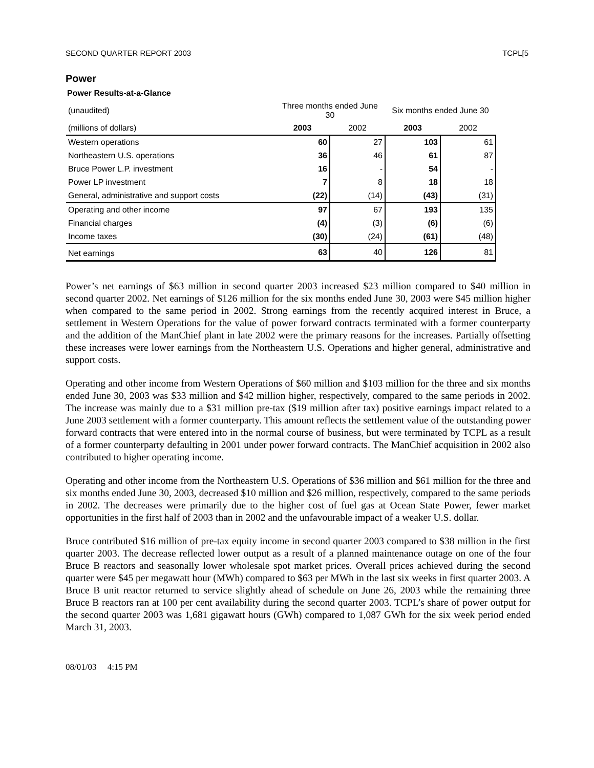SECOND QUARTER REPORT 2003 TCPL[5
Power
Power Results-at-a-Glance
| (unaudited) | Three months ended June 30 | | Six months ended June 30 | |
| (millions of dollars) | 2003 | 2002 | 2003 | 2002 |
| Western operations | 60 | 27 | 103 | 61 |
| Northeastern U.S. operations | 36 | 46 | 61 | 87 |
| Bruce Power L.P. investment | 16 | - | 54 | - |
| Power LP investment | 7 | 8 | 18 | 18 |
| General, administrative and support costs | (22) | (14) | (43) | (31) |
| Operating and other income | 97 | 67 | 193 | 135 |
| Financial charges | (4) | (3) | (6) | (6) |
| Income taxes | (30) | (24) | (61) | (48) |
| Net earnings | 63 | 40 | 126 | 81 |
Power’s net earnings of $63 million in second quarter 2003 increased $23 million compared to $40 million in second quarter 2002. Net earnings of $126 million for the six months ended June 30, 2003 were $45 million higher when compared to the same period in 2002. Strong earnings from the recently acquired interest in Bruce, a settlement in Western Operations for the value of power forward contracts terminated with a former counterparty and the addition of the ManChief plant in late 2002 were the primary reasons for the increases. Partially offsetting these increases were lower earnings from the Northeastern U.S. Operations and higher general, administrative and support costs.
Operating and other income from Western Operations of $60 million and $103 million for the three and six months ended June 30, 2003 was $33 million and $42 million higher, respectively, compared to the same periods in 2002. The increase was mainly due to a $31 million pre-tax ($19 million after tax) positive earnings impact related to a June 2003 settlement with a former counterparty. This amount reflects the settlement value of the outstanding power forward contracts that were entered into in the normal course of business, but were terminated by TCPL as a result of a former counterparty defaulting in 2001 under power forward contracts. The ManChief acquisition in 2002 also contributed to higher operating income.
Operating and other income from the Northeastern U.S. Operations of $36 million and $61 million for the three and six months ended June 30, 2003, decreased $10 million and $26 million, respectively, compared to the same periods in 2002. The decreases were primarily due to the higher cost of fuel gas at Ocean State Power, fewer market opportunities in the first half of 2003 than in 2002 and the unfavourable impact of a weaker U.S. dollar.
Bruce contributed $16 million of pre-tax equity income in second quarter 2003 compared to $38 million in the first quarter 2003. The decrease reflected lower output as a result of a planned maintenance outage on one of the four Bruce B reactors and seasonally lower wholesale spot market prices. Overall prices achieved during the second quarter were $45 per megawatt hour (MWh) compared to $63 per MWh in the last six weeks in first quarter 2003. A Bruce B unit reactor returned to service slightly ahead of schedule on June 26, 2003 while the remaining three Bruce B reactors ran at 100 per cent availability during the second quarter 2003. TCPL’s share of power output for the second quarter 2003 was 1,681 gigawatt hours (GWh) compared to 1,087 GWh for the six week period ended March 31, 2003.
08/01/03 4:15 PM